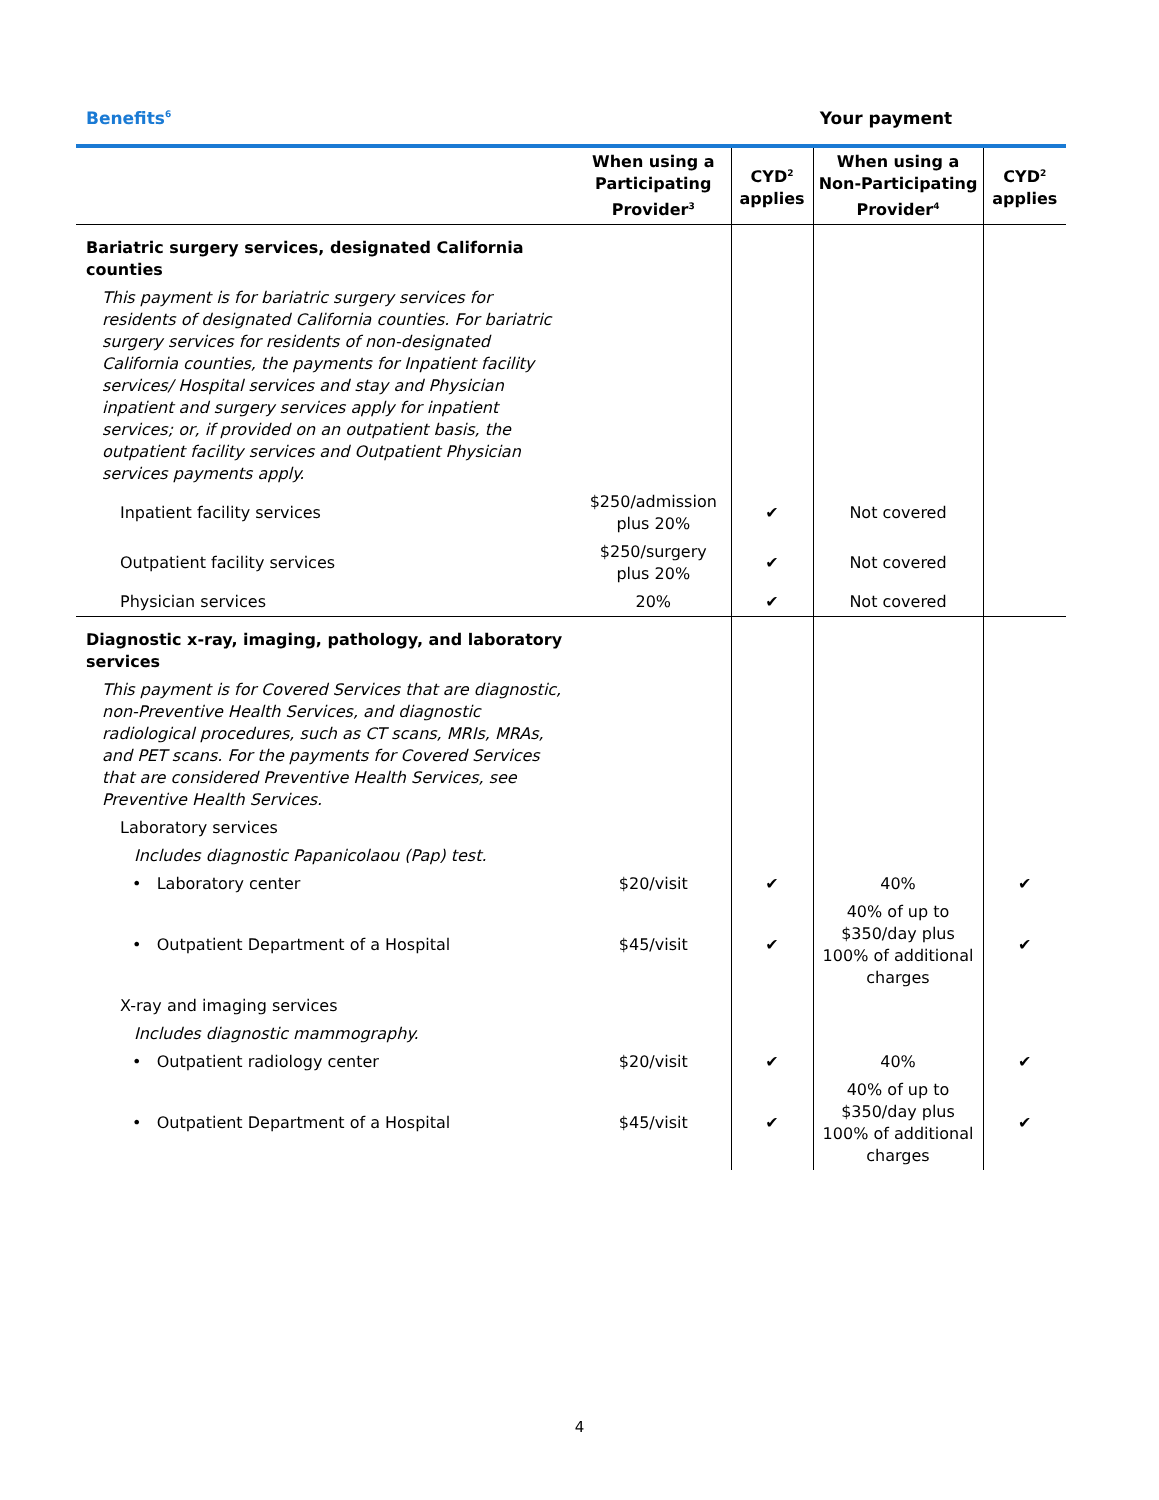Benefits<sup>6</sup>
Your payment
| | When using a Participating Provider<sup>3</sup> | CYD<sup>2</sup> applies | When using a Non-Participating Provider<sup>4</sup> | CYD<sup>2</sup> applies |
| --- | --- | --- | --- | --- |
| Bariatric surgery services, designated California counties | | | | |
| This payment is for bariatric surgery services for residents of designated California counties. For bariatric surgery services for residents of non-designated California counties, the payments for Inpatient facility services/ Hospital services and stay and Physician inpatient and surgery services apply for inpatient services; or, if provided on an outpatient basis, the outpatient facility services and Outpatient Physician services payments apply. | | | | |
| Inpatient facility services | $250/admission plus 20% | ✔ | Not covered | |
| Outpatient facility services | $250/surgery plus 20% | ✔ | Not covered | |
| Physician services | 20% | ✔ | Not covered | |
| Diagnostic x-ray, imaging, pathology, and laboratory services | | | | |
| This payment is for Covered Services that are diagnostic, non-Preventive Health Services, and diagnostic radiological procedures, such as CT scans, MRIs, MRAs, and PET scans. For the payments for Covered Services that are considered Preventive Health Services, see Preventive Health Services. | | | | |
| Laboratory services | | | | |
| Includes diagnostic Papanicolaou (Pap) test. | | | | |
| • Laboratory center | $20/visit | ✔ | 40% | ✔ |
| • Outpatient Department of a Hospital | $45/visit | ✔ | 40% of up to $350/day plus 100% of additional charges | ✔ |
| X-ray and imaging services | | | | |
| Includes diagnostic mammography. | | | | |
| • Outpatient radiology center | $20/visit | ✔ | 40% | ✔ |
| • Outpatient Department of a Hospital | $45/visit | ✔ | 40% of up to $350/day plus 100% of additional charges | ✔ |
4